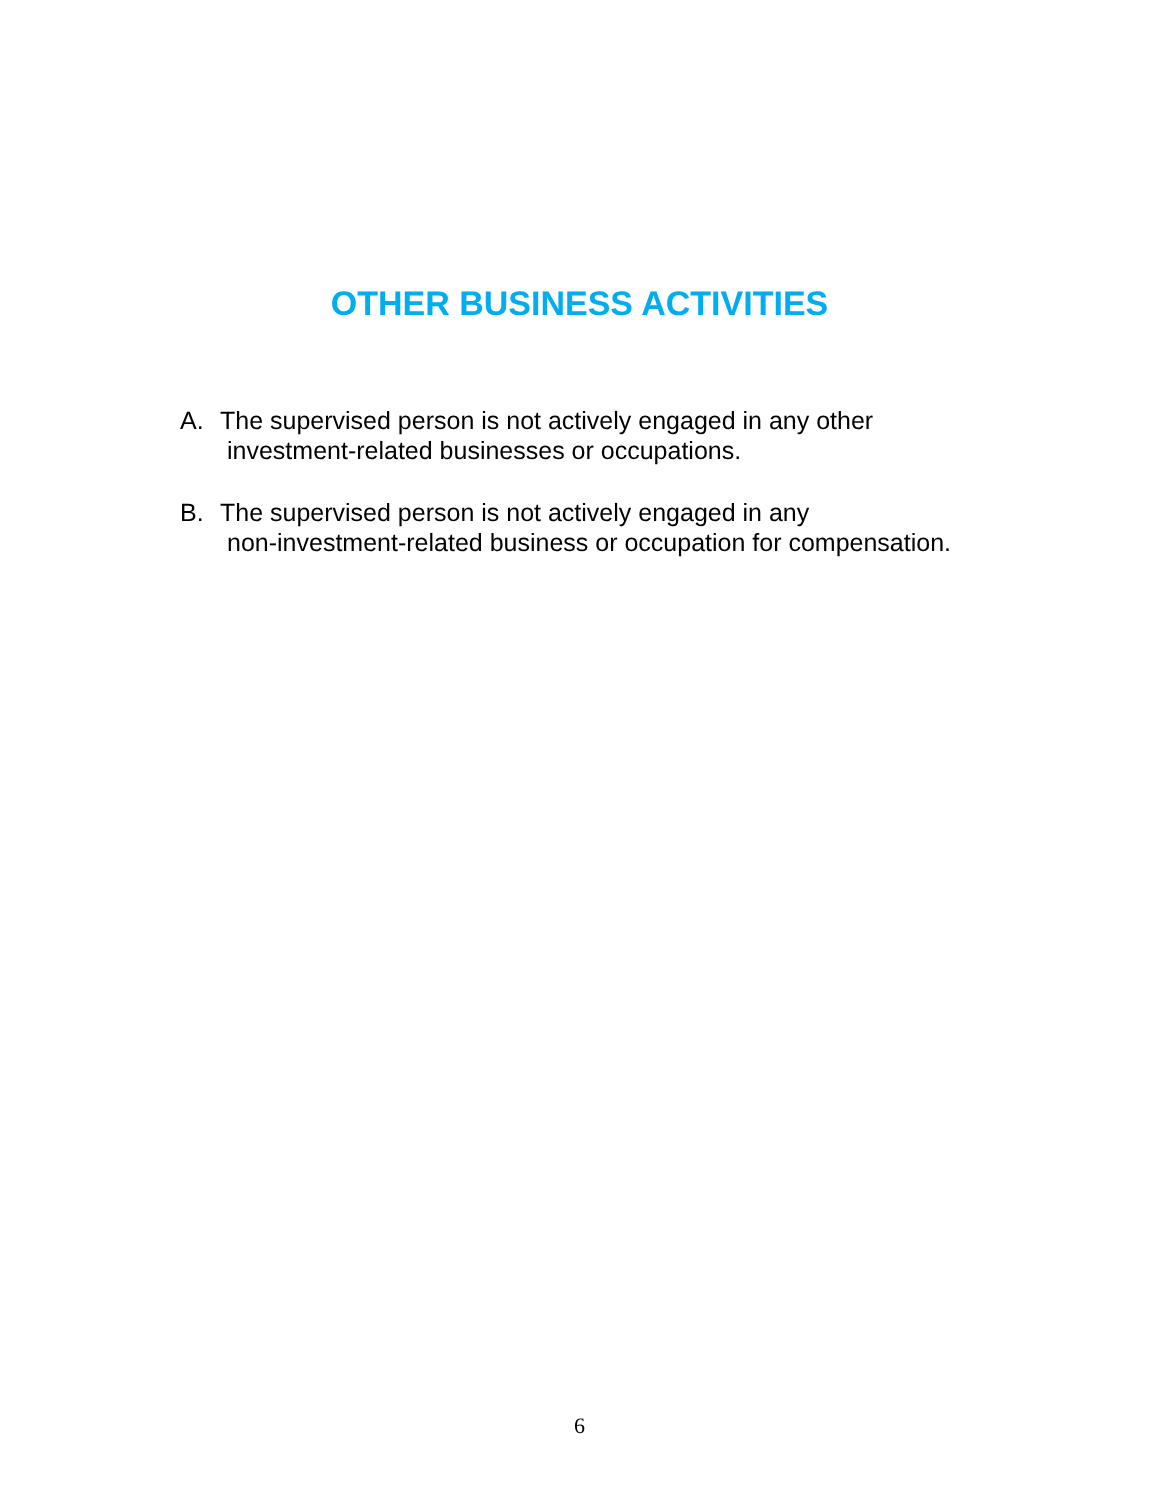OTHER BUSINESS ACTIVITIES
A. The supervised person is not actively engaged in any other
investment-related businesses or occupations.
B. The supervised person is not actively engaged in any
non-investment-related business or occupation for compensation.
6